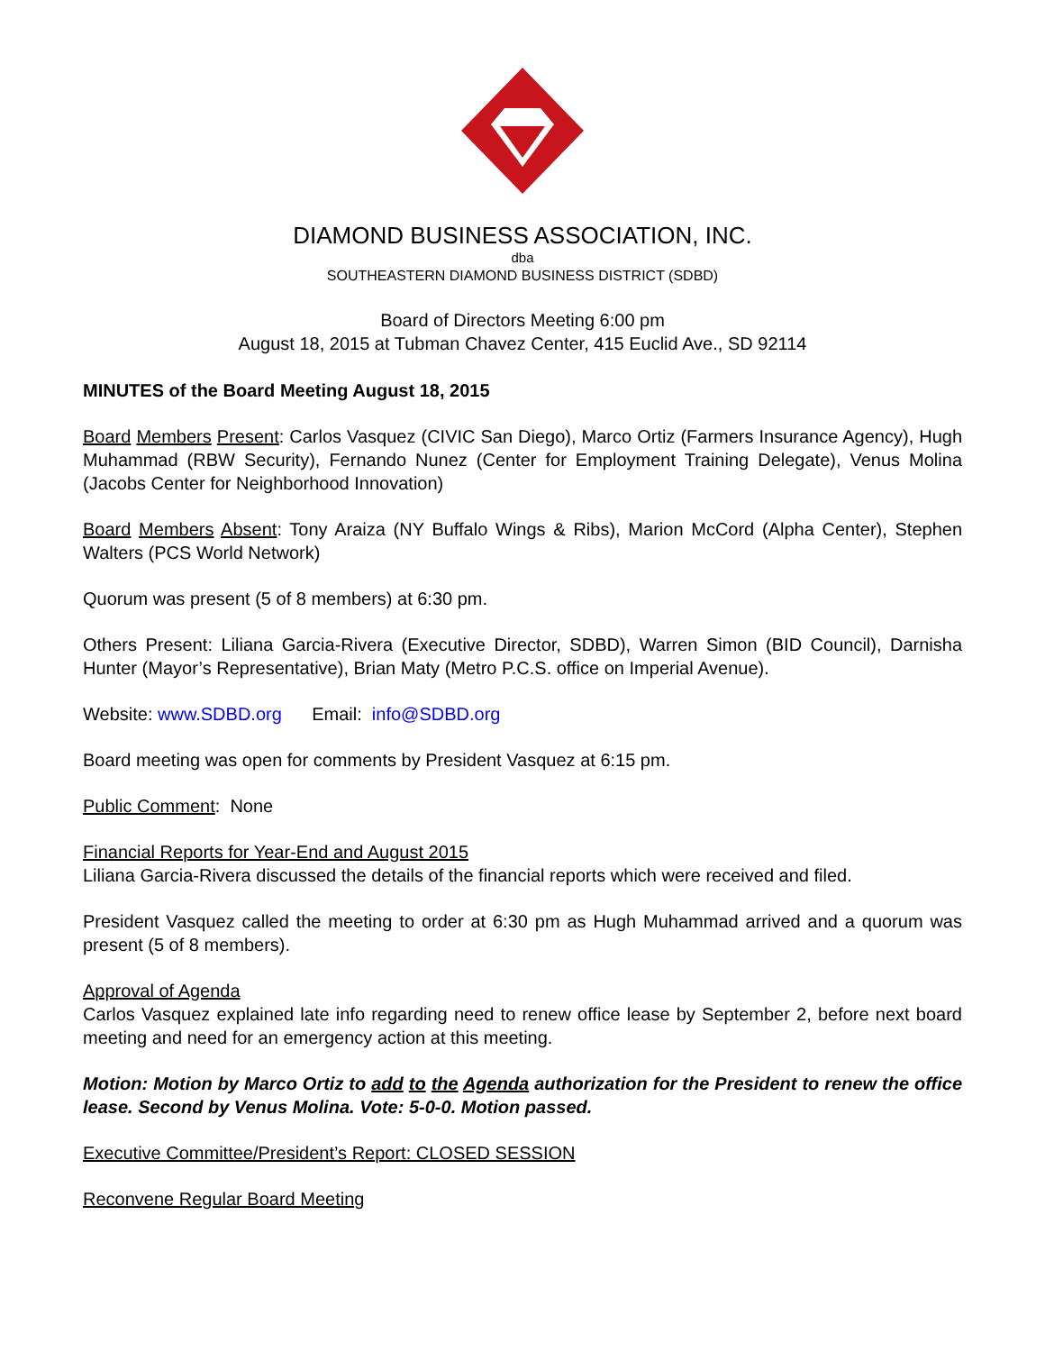DIAMOND BUSINESS ASSOCIATION, INC.
dba
SOUTHEASTERN DIAMOND BUSINESS DISTRICT (SDBD)
Board of Directors Meeting 6:00 pm
August 18, 2015 at Tubman Chavez Center, 415 Euclid Ave., SD 92114
MINUTES of the Board Meeting August 18, 2015
Board Members Present: Carlos Vasquez (CIVIC San Diego), Marco Ortiz (Farmers Insurance Agency), Hugh Muhammad (RBW Security), Fernando Nunez (Center for Employment Training Delegate), Venus Molina (Jacobs Center for Neighborhood Innovation)
Board Members Absent: Tony Araiza (NY Buffalo Wings & Ribs), Marion McCord (Alpha Center), Stephen Walters (PCS World Network)
Quorum was present (5 of 8 members) at 6:30 pm.
Others Present: Liliana Garcia-Rivera (Executive Director, SDBD), Warren Simon (BID Council), Darnisha Hunter (Mayor’s Representative), Brian Maty (Metro P.C.S. office on Imperial Avenue).
Website: www.SDBD.org Email: info@SDBD.org
Board meeting was open for comments by President Vasquez at 6:15 pm.
Public Comment: None
Financial Reports for Year-End and August 2015
Liliana Garcia-Rivera discussed the details of the financial reports which were received and filed.
President Vasquez called the meeting to order at 6:30 pm as Hugh Muhammad arrived and a quorum was present (5 of 8 members).
Approval of Agenda
Carlos Vasquez explained late info regarding need to renew office lease by September 2, before next board meeting and need for an emergency action at this meeting.
Motion: Motion by Marco Ortiz to add to the Agenda authorization for the President to renew the office lease. Second by Venus Molina. Vote: 5-0-0. Motion passed.
Executive Committee/President’s Report: CLOSED SESSION
Reconvene Regular Board Meeting